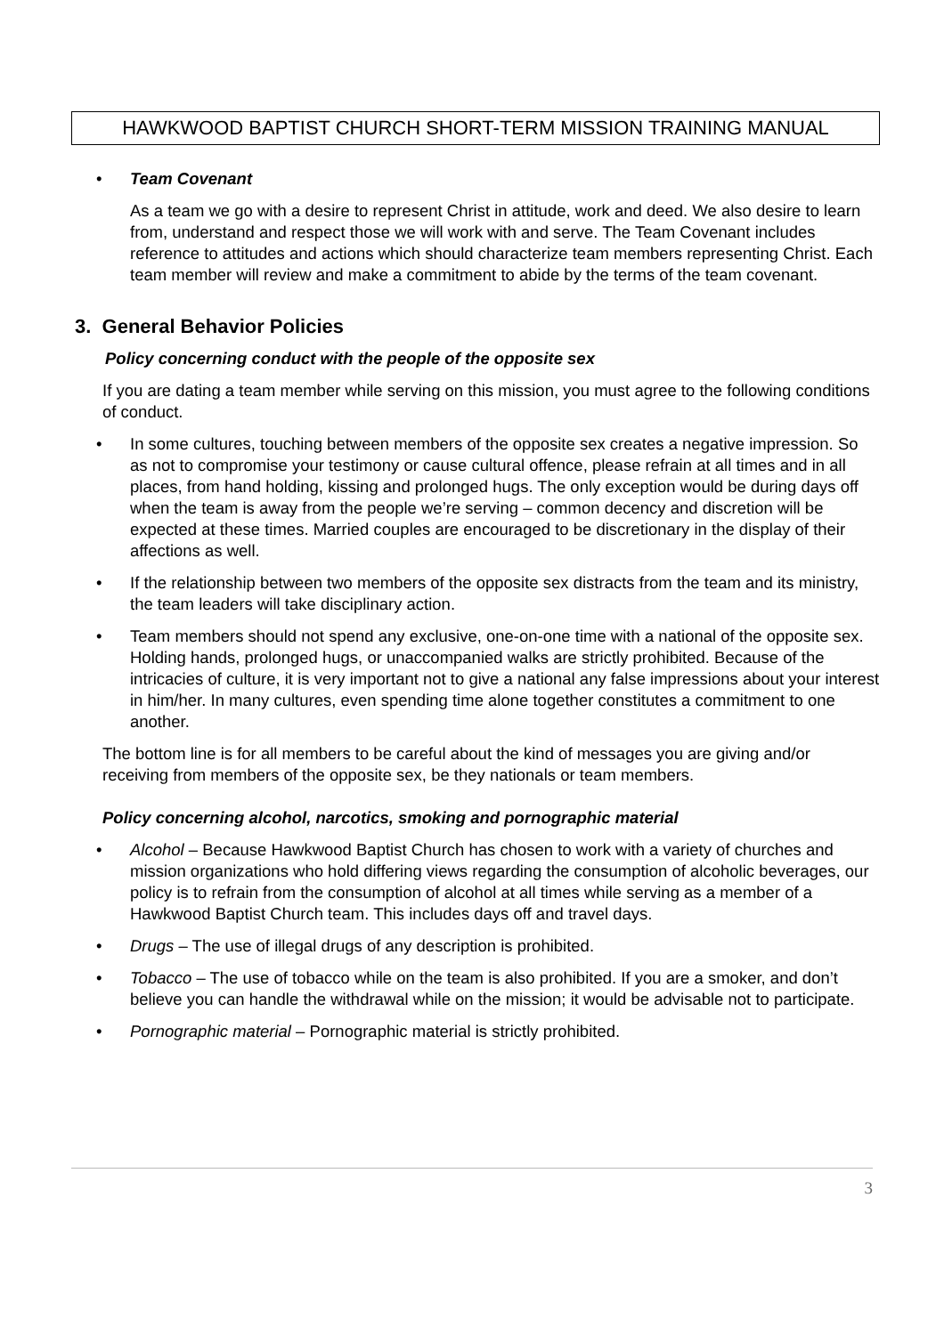HAWKWOOD BAPTIST CHURCH SHORT-TERM MISSION TRAINING MANUAL
• Team Covenant
As a team we go with a desire to represent Christ in attitude, work and deed. We also desire to learn from, understand and respect those we will work with and serve. The Team Covenant includes reference to attitudes and actions which should characterize team members representing Christ. Each team member will review and make a commitment to abide by the terms of the team covenant.
3. General Behavior Policies
Policy concerning conduct with the people of the opposite sex
If you are dating a team member while serving on this mission, you must agree to the following conditions of conduct.
• In some cultures, touching between members of the opposite sex creates a negative impression. So as not to compromise your testimony or cause cultural offence, please refrain at all times and in all places, from hand holding, kissing and prolonged hugs. The only exception would be during days off when the team is away from the people we’re serving – common decency and discretion will be expected at these times. Married couples are encouraged to be discretionary in the display of their affections as well.
• If the relationship between two members of the opposite sex distracts from the team and its ministry, the team leaders will take disciplinary action.
• Team members should not spend any exclusive, one-on-one time with a national of the opposite sex. Holding hands, prolonged hugs, or unaccompanied walks are strictly prohibited. Because of the intricacies of culture, it is very important not to give a national any false impressions about your interest in him/her. In many cultures, even spending time alone together constitutes a commitment to one another.
The bottom line is for all members to be careful about the kind of messages you are giving and/or receiving from members of the opposite sex, be they nationals or team members.
Policy concerning alcohol, narcotics, smoking and pornographic material
• Alcohol – Because Hawkwood Baptist Church has chosen to work with a variety of churches and mission organizations who hold differing views regarding the consumption of alcoholic beverages, our policy is to refrain from the consumption of alcohol at all times while serving as a member of a Hawkwood Baptist Church team. This includes days off and travel days.
• Drugs – The use of illegal drugs of any description is prohibited.
• Tobacco – The use of tobacco while on the team is also prohibited. If you are a smoker, and don’t believe you can handle the withdrawal while on the mission; it would be advisable not to participate.
• Pornographic material – Pornographic material is strictly prohibited.
3